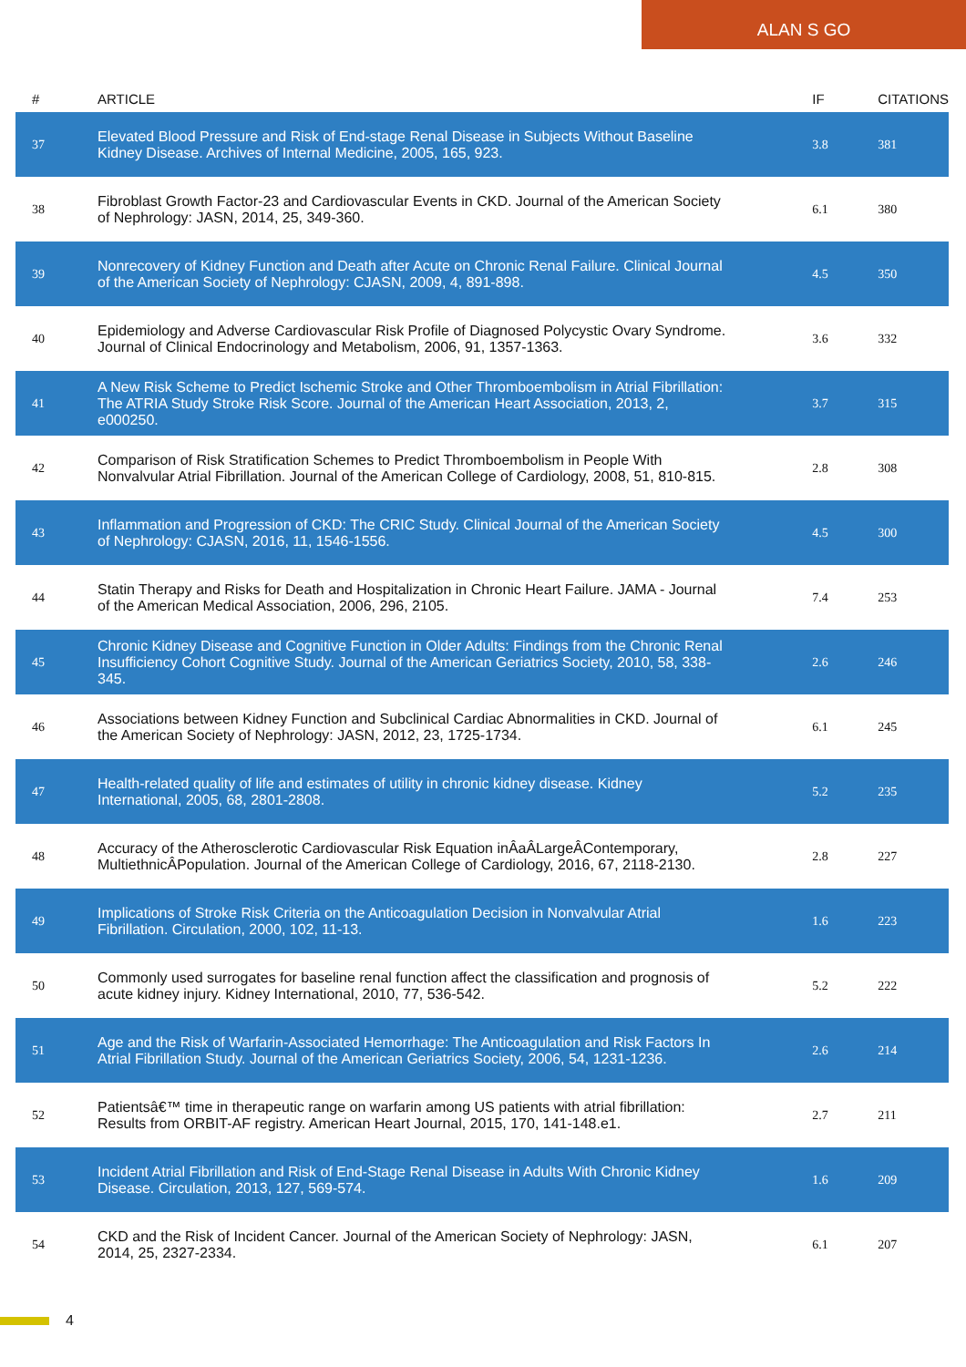ALAN S GO
| # | ARTICLE | IF | CITATIONS |
| --- | --- | --- | --- |
| 37 | Elevated Blood Pressure and Risk of End-stage Renal Disease in Subjects Without Baseline Kidney Disease. Archives of Internal Medicine, 2005, 165, 923. | 3.8 | 381 |
| 38 | Fibroblast Growth Factor-23 and Cardiovascular Events in CKD. Journal of the American Society of Nephrology: JASN, 2014, 25, 349-360. | 6.1 | 380 |
| 39 | Nonrecovery of Kidney Function and Death after Acute on Chronic Renal Failure. Clinical Journal of the American Society of Nephrology: CJASN, 2009, 4, 891-898. | 4.5 | 350 |
| 40 | Epidemiology and Adverse Cardiovascular Risk Profile of Diagnosed Polycystic Ovary Syndrome. Journal of Clinical Endocrinology and Metabolism, 2006, 91, 1357-1363. | 3.6 | 332 |
| 41 | A New Risk Scheme to Predict Ischemic Stroke and Other Thromboembolism in Atrial Fibrillation: The ATRIA Study Stroke Risk Score. Journal of the American Heart Association, 2013, 2, e000250. | 3.7 | 315 |
| 42 | Comparison of Risk Stratification Schemes to Predict Thromboembolism in People With Nonvalvular Atrial Fibrillation. Journal of the American College of Cardiology, 2008, 51, 810-815. | 2.8 | 308 |
| 43 | Inflammation and Progression of CKD: The CRIC Study. Clinical Journal of the American Society of Nephrology: CJASN, 2016, 11, 1546-1556. | 4.5 | 300 |
| 44 | Statin Therapy and Risks for Death and Hospitalization in Chronic Heart Failure. JAMA - Journal of the American Medical Association, 2006, 296, 2105. | 7.4 | 253 |
| 45 | Chronic Kidney Disease and Cognitive Function in Older Adults: Findings from the Chronic Renal Insufficiency Cohort Cognitive Study. Journal of the American Geriatrics Society, 2010, 58, 338-345. | 2.6 | 246 |
| 46 | Associations between Kidney Function and Subclinical Cardiac Abnormalities in CKD. Journal of the American Society of Nephrology: JASN, 2012, 23, 1725-1734. | 6.1 | 245 |
| 47 | Health-related quality of life and estimates of utility in chronic kidney disease. Kidney International, 2005, 68, 2801-2808. | 5.2 | 235 |
| 48 | Accuracy of the Atherosclerotic Cardiovascular Risk Equation inÂaÂLargeÂContemporary, MultiethnicÂPopulation. Journal of the American College of Cardiology, 2016, 67, 2118-2130. | 2.8 | 227 |
| 49 | Implications of Stroke Risk Criteria on the Anticoagulation Decision in Nonvalvular Atrial Fibrillation. Circulation, 2000, 102, 11-13. | 1.6 | 223 |
| 50 | Commonly used surrogates for baseline renal function affect the classification and prognosis of acute kidney injury. Kidney International, 2010, 77, 536-542. | 5.2 | 222 |
| 51 | Age and the Risk of Warfarin-Associated Hemorrhage: The Anticoagulation and Risk Factors In Atrial Fibrillation Study. Journal of the American Geriatrics Society, 2006, 54, 1231-1236. | 2.6 | 214 |
| 52 | Patientsâ€™ time in therapeutic range on warfarin among US patients with atrial fibrillation: Results from ORBIT-AF registry. American Heart Journal, 2015, 170, 141-148.e1. | 2.7 | 211 |
| 53 | Incident Atrial Fibrillation and Risk of End-Stage Renal Disease in Adults With Chronic Kidney Disease. Circulation, 2013, 127, 569-574. | 1.6 | 209 |
| 54 | CKD and the Risk of Incident Cancer. Journal of the American Society of Nephrology: JASN, 2014, 25, 2327-2334. | 6.1 | 207 |
4